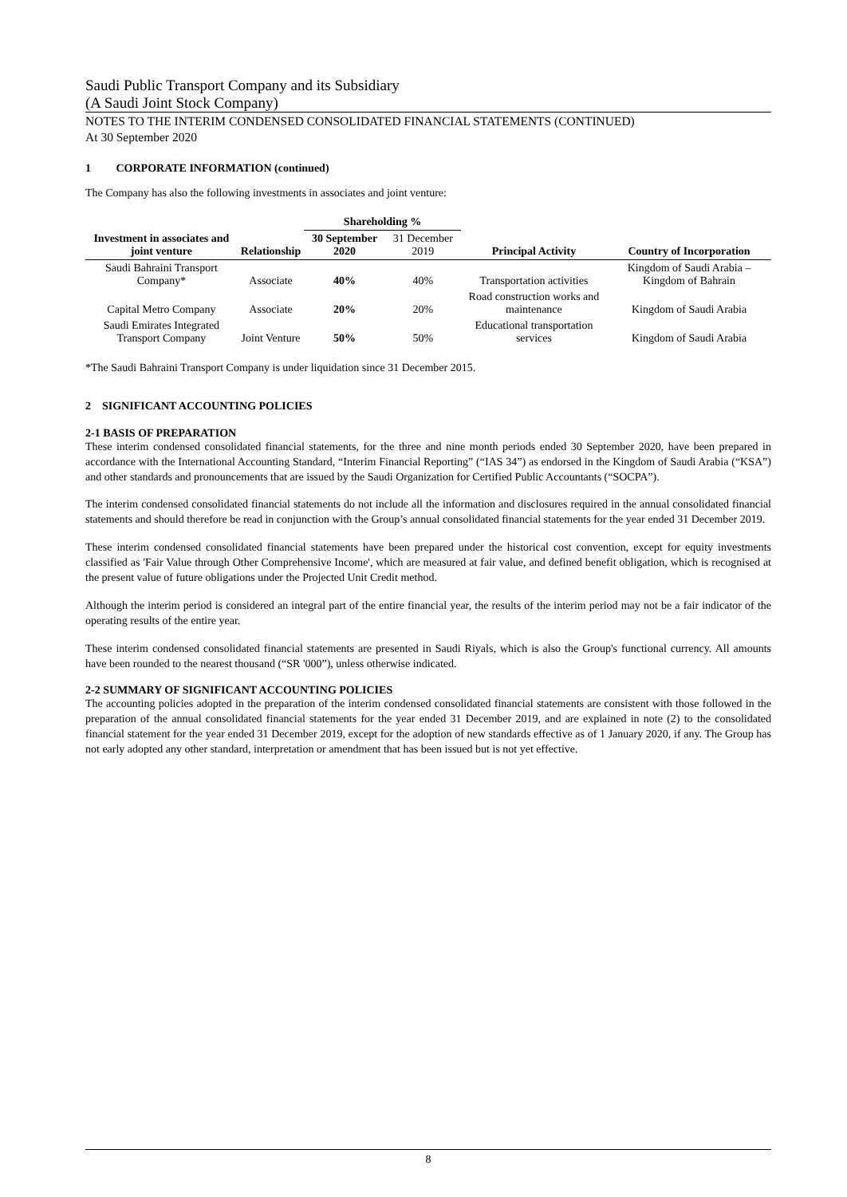Saudi Public Transport Company and its Subsidiary
(A Saudi Joint Stock Company)
NOTES TO THE INTERIM CONDENSED CONSOLIDATED FINANCIAL STATEMENTS (CONTINUED)
At 30 September 2020
1 CORPORATE INFORMATION (continued)
The Company has also the following investments in associates and joint venture:
| | | Shareholding % | | | |
| --- | --- | --- | --- | --- | --- |
| Investment in associates and joint venture | Relationship | 30 September 2020 | 31 December 2019 | Principal Activity | Country of Incorporation |
| Saudi Bahraini Transport Company* | Associate | 40% | 40% | Transportation activities | Kingdom of Saudi Arabia – Kingdom of Bahrain |
| Capital Metro Company | Associate | 20% | 20% | Road construction works and maintenance | Kingdom of Saudi Arabia |
| Saudi Emirates Integrated Transport Company | Joint Venture | 50% | 50% | Educational transportation services | Kingdom of Saudi Arabia |
*The Saudi Bahraini Transport Company is under liquidation since 31 December 2015.
2 SIGNIFICANT ACCOUNTING POLICIES
2-1 BASIS OF PREPARATION
These interim condensed consolidated financial statements, for the three and nine month periods ended 30 September 2020, have been prepared in accordance with the International Accounting Standard, “Interim Financial Reporting” (“IAS 34”) as endorsed in the Kingdom of Saudi Arabia (“KSA”) and other standards and pronouncements that are issued by the Saudi Organization for Certified Public Accountants (“SOCPA”).
The interim condensed consolidated financial statements do not include all the information and disclosures required in the annual consolidated financial statements and should therefore be read in conjunction with the Group’s annual consolidated financial statements for the year ended 31 December 2019.
These interim condensed consolidated financial statements have been prepared under the historical cost convention, except for equity investments classified as 'Fair Value through Other Comprehensive Income', which are measured at fair value, and defined benefit obligation, which is recognised at the present value of future obligations under the Projected Unit Credit method.
Although the interim period is considered an integral part of the entire financial year, the results of the interim period may not be a fair indicator of the operating results of the entire year.
These interim condensed consolidated financial statements are presented in Saudi Riyals, which is also the Group's functional currency. All amounts have been rounded to the nearest thousand (“SR '000”), unless otherwise indicated.
2-2 SUMMARY OF SIGNIFICANT ACCOUNTING POLICIES
The accounting policies adopted in the preparation of the interim condensed consolidated financial statements are consistent with those followed in the preparation of the annual consolidated financial statements for the year ended 31 December 2019, and are explained in note (2) to the consolidated financial statement for the year ended 31 December 2019, except for the adoption of new standards effective as of 1 January 2020, if any. The Group has not early adopted any other standard, interpretation or amendment that has been issued but is not yet effective.
8